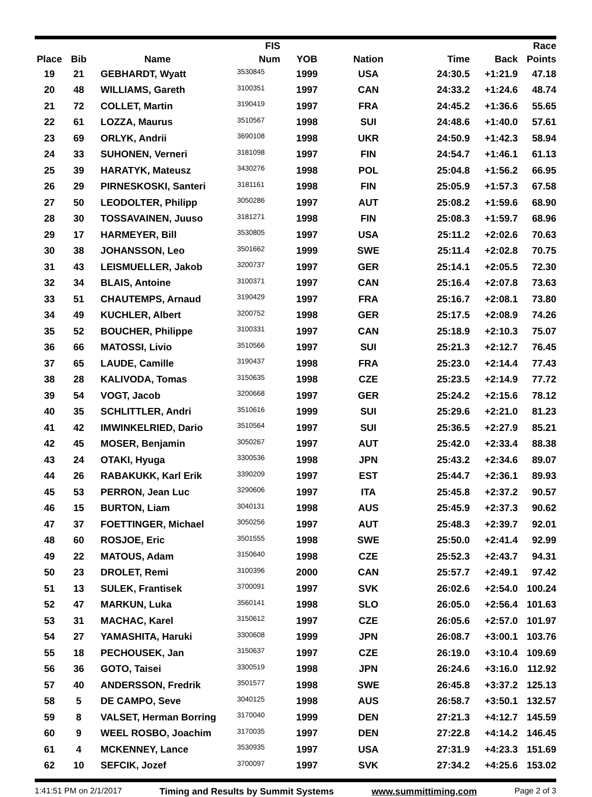| | | | FIS | | | | | Race |
| --- | --- | --- | --- | --- | --- | --- | --- | --- |
| Place | Bib | Name | Num | YOB | Nation | Time | Back | Points |
| 19 | 21 | GEBHARDT, Wyatt | 3530845 | 1999 | USA | 24:30.5 | +1:21.9 | 47.18 |
| 20 | 48 | WILLIAMS, Gareth | 3100351 | 1997 | CAN | 24:33.2 | +1:24.6 | 48.74 |
| 21 | 72 | COLLET, Martin | 3190419 | 1997 | FRA | 24:45.2 | +1:36.6 | 55.65 |
| 22 | 61 | LOZZA, Maurus | 3510567 | 1998 | SUI | 24:48.6 | +1:40.0 | 57.61 |
| 23 | 69 | ORLYK, Andrii | 3690108 | 1998 | UKR | 24:50.9 | +1:42.3 | 58.94 |
| 24 | 33 | SUHONEN, Verneri | 3181098 | 1997 | FIN | 24:54.7 | +1:46.1 | 61.13 |
| 25 | 39 | HARATYK, Mateusz | 3430276 | 1998 | POL | 25:04.8 | +1:56.2 | 66.95 |
| 26 | 29 | PIRNESKOSKI, Santeri | 3181161 | 1998 | FIN | 25:05.9 | +1:57.3 | 67.58 |
| 27 | 50 | LEODOLTER, Philipp | 3050286 | 1997 | AUT | 25:08.2 | +1:59.6 | 68.90 |
| 28 | 30 | TOSSAVAINEN, Juuso | 3181271 | 1998 | FIN | 25:08.3 | +1:59.7 | 68.96 |
| 29 | 17 | HARMEYER, Bill | 3530805 | 1997 | USA | 25:11.2 | +2:02.6 | 70.63 |
| 30 | 38 | JOHANSSON, Leo | 3501662 | 1999 | SWE | 25:11.4 | +2:02.8 | 70.75 |
| 31 | 43 | LEISMUELLER, Jakob | 3200737 | 1997 | GER | 25:14.1 | +2:05.5 | 72.30 |
| 32 | 34 | BLAIS, Antoine | 3100371 | 1997 | CAN | 25:16.4 | +2:07.8 | 73.63 |
| 33 | 51 | CHAUTEMPS, Arnaud | 3190429 | 1997 | FRA | 25:16.7 | +2:08.1 | 73.80 |
| 34 | 49 | KUCHLER, Albert | 3200752 | 1998 | GER | 25:17.5 | +2:08.9 | 74.26 |
| 35 | 52 | BOUCHER, Philippe | 3100331 | 1997 | CAN | 25:18.9 | +2:10.3 | 75.07 |
| 36 | 66 | MATOSSI, Livio | 3510566 | 1997 | SUI | 25:21.3 | +2:12.7 | 76.45 |
| 37 | 65 | LAUDE, Camille | 3190437 | 1998 | FRA | 25:23.0 | +2:14.4 | 77.43 |
| 38 | 28 | KALIVODA, Tomas | 3150635 | 1998 | CZE | 25:23.5 | +2:14.9 | 77.72 |
| 39 | 54 | VOGT, Jacob | 3200668 | 1997 | GER | 25:24.2 | +2:15.6 | 78.12 |
| 40 | 35 | SCHLITTLER, Andri | 3510616 | 1999 | SUI | 25:29.6 | +2:21.0 | 81.23 |
| 41 | 42 | IMWINKELRIED, Dario | 3510564 | 1997 | SUI | 25:36.5 | +2:27.9 | 85.21 |
| 42 | 45 | MOSER, Benjamin | 3050267 | 1997 | AUT | 25:42.0 | +2:33.4 | 88.38 |
| 43 | 24 | OTAKI, Hyuga | 3300536 | 1998 | JPN | 25:43.2 | +2:34.6 | 89.07 |
| 44 | 26 | RABAKUKK, Karl Erik | 3390209 | 1997 | EST | 25:44.7 | +2:36.1 | 89.93 |
| 45 | 53 | PERRON, Jean Luc | 3290606 | 1997 | ITA | 25:45.8 | +2:37.2 | 90.57 |
| 46 | 15 | BURTON, Liam | 3040131 | 1998 | AUS | 25:45.9 | +2:37.3 | 90.62 |
| 47 | 37 | FOETTINGER, Michael | 3050256 | 1997 | AUT | 25:48.3 | +2:39.7 | 92.01 |
| 48 | 60 | ROSJOE, Eric | 3501555 | 1998 | SWE | 25:50.0 | +2:41.4 | 92.99 |
| 49 | 22 | MATOUS, Adam | 3150640 | 1998 | CZE | 25:52.3 | +2:43.7 | 94.31 |
| 50 | 23 | DROLET, Remi | 3100396 | 2000 | CAN | 25:57.7 | +2:49.1 | 97.42 |
| 51 | 13 | SULEK, Frantisek | 3700091 | 1997 | SVK | 26:02.6 | +2:54.0 | 100.24 |
| 52 | 47 | MARKUN, Luka | 3560141 | 1998 | SLO | 26:05.0 | +2:56.4 | 101.63 |
| 53 | 31 | MACHAC, Karel | 3150612 | 1997 | CZE | 26:05.6 | +2:57.0 | 101.97 |
| 54 | 27 | YAMASHITA, Haruki | 3300608 | 1999 | JPN | 26:08.7 | +3:00.1 | 103.76 |
| 55 | 18 | PECHOUSEK, Jan | 3150637 | 1997 | CZE | 26:19.0 | +3:10.4 | 109.69 |
| 56 | 36 | GOTO, Taisei | 3300519 | 1998 | JPN | 26:24.6 | +3:16.0 | 112.92 |
| 57 | 40 | ANDERSSON, Fredrik | 3501577 | 1998 | SWE | 26:45.8 | +3:37.2 | 125.13 |
| 58 | 5 | DE CAMPO, Seve | 3040125 | 1998 | AUS | 26:58.7 | +3:50.1 | 132.57 |
| 59 | 8 | VALSET, Herman Borring | 3170040 | 1999 | DEN | 27:21.3 | +4:12.7 | 145.59 |
| 60 | 9 | WEEL ROSBO, Joachim | 3170035 | 1997 | DEN | 27:22.8 | +4:14.2 | 146.45 |
| 61 | 4 | MCKENNEY, Lance | 3530935 | 1997 | USA | 27:31.9 | +4:23.3 | 151.69 |
| 62 | 10 | SEFCIK, Jozef | 3700097 | 1997 | SVK | 27:34.2 | +4:25.6 | 153.02 |
1:41:51 PM on 2/1/2017 Timing and Results by Summit Systems www.summittiming.com Page 2 of 3